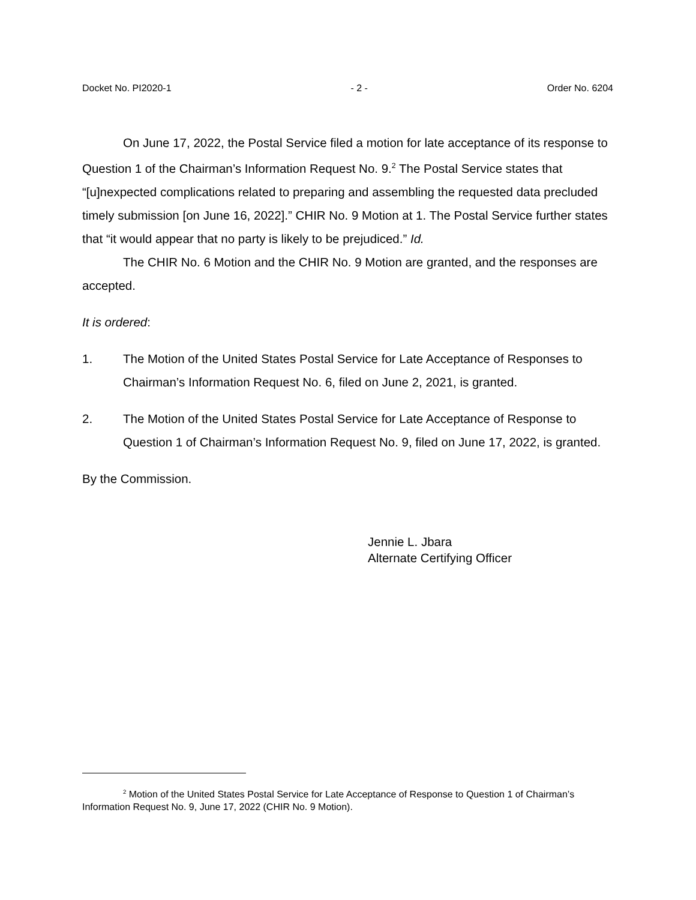Docket No. PI2020-1 - 2 - Order No. 6204
On June 17, 2022, the Postal Service filed a motion for late acceptance of its response to Question 1 of the Chairman’s Information Request No. 9.<sup>2</sup> The Postal Service states that “[u]nexpected complications related to preparing and assembling the requested data precluded timely submission [on June 16, 2022].” CHIR No. 9 Motion at 1. The Postal Service further states that “it would appear that no party is likely to be prejudiced.” Id.
The CHIR No. 6 Motion and the CHIR No. 9 Motion are granted, and the responses are accepted.
It is ordered:
1. The Motion of the United States Postal Service for Late Acceptance of Responses to Chairman’s Information Request No. 6, filed on June 2, 2021, is granted.
2. The Motion of the United States Postal Service for Late Acceptance of Response to Question 1 of Chairman’s Information Request No. 9, filed on June 17, 2022, is granted.
By the Commission.
Jennie L. Jbara
Alternate Certifying Officer
<sup>2</sup> Motion of the United States Postal Service for Late Acceptance of Response to Question 1 of Chairman’s Information Request No. 9, June 17, 2022 (CHIR No. 9 Motion).